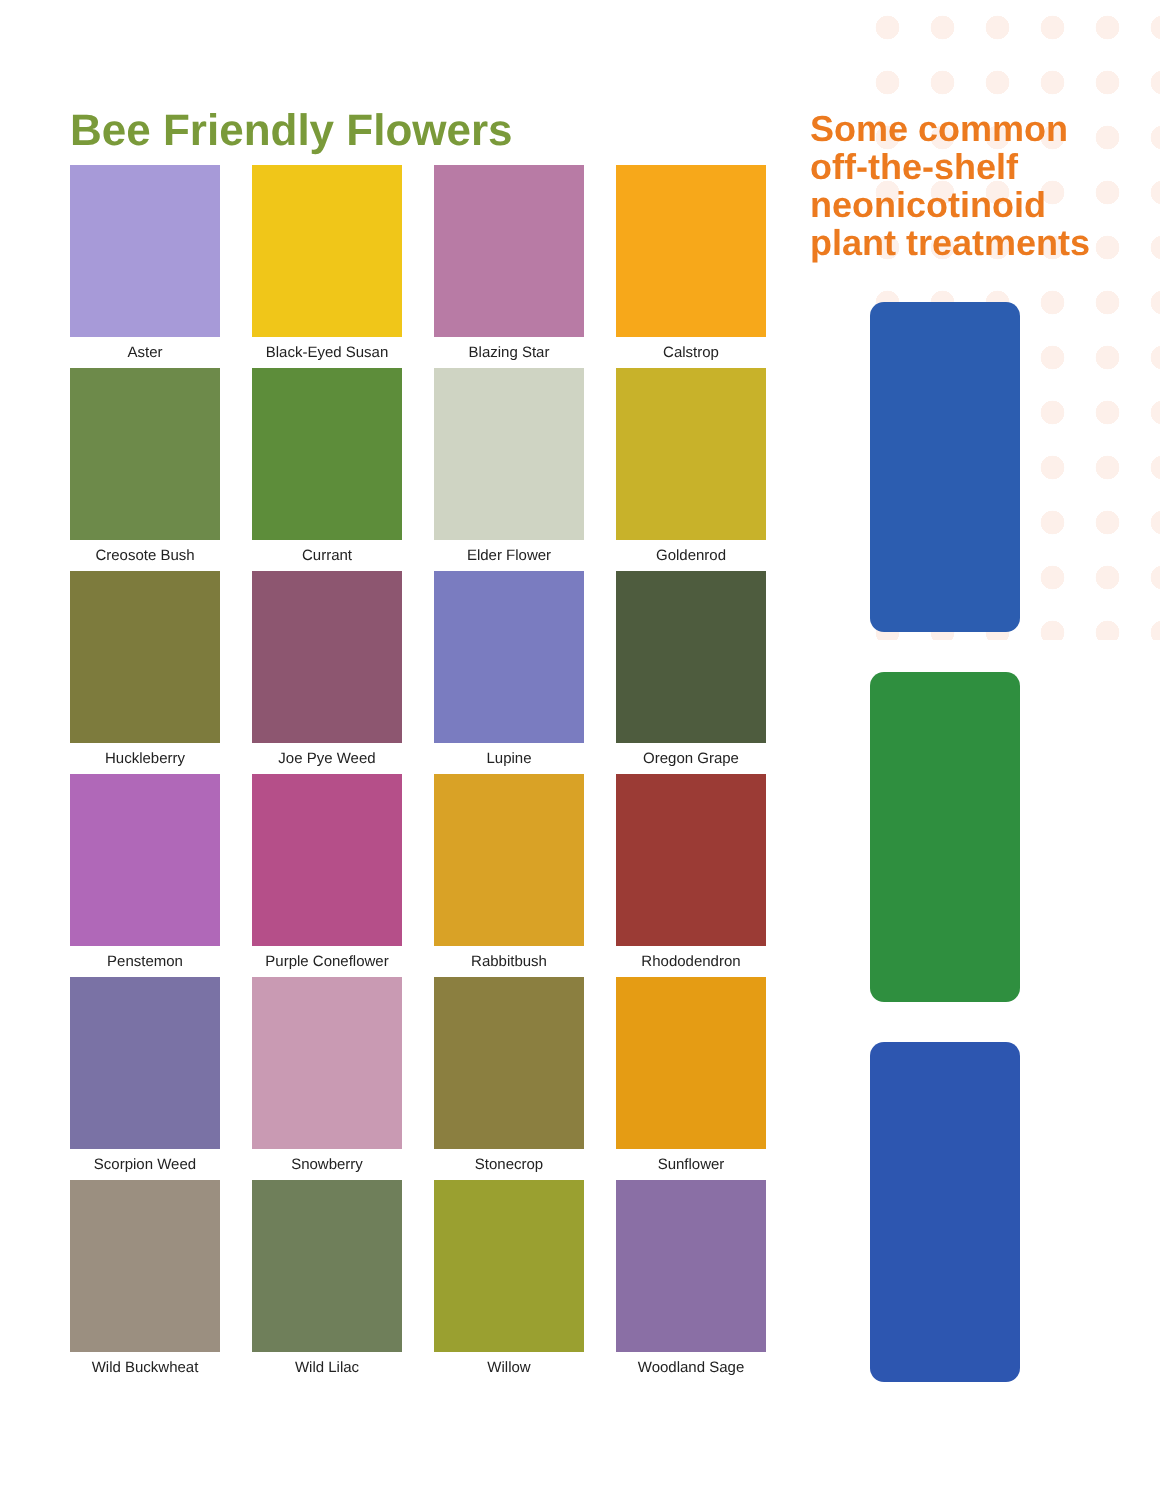Bee Friendly Flowers
Aster
Black-Eyed Susan
Blazing Star
Calstrop
Creosote Bush
Currant
Elder Flower
Goldenrod
Huckleberry
Joe Pye Weed
Lupine
Oregon Grape
Penstemon
Purple Coneflower
Rabbitbush
Rhododendron
Scorpion Weed
Snowberry
Stonecrop
Sunflower
Wild Buckwheat
Wild Lilac
Willow
Woodland Sage
Some common off-the-shelf neonicotinoid plant treatments